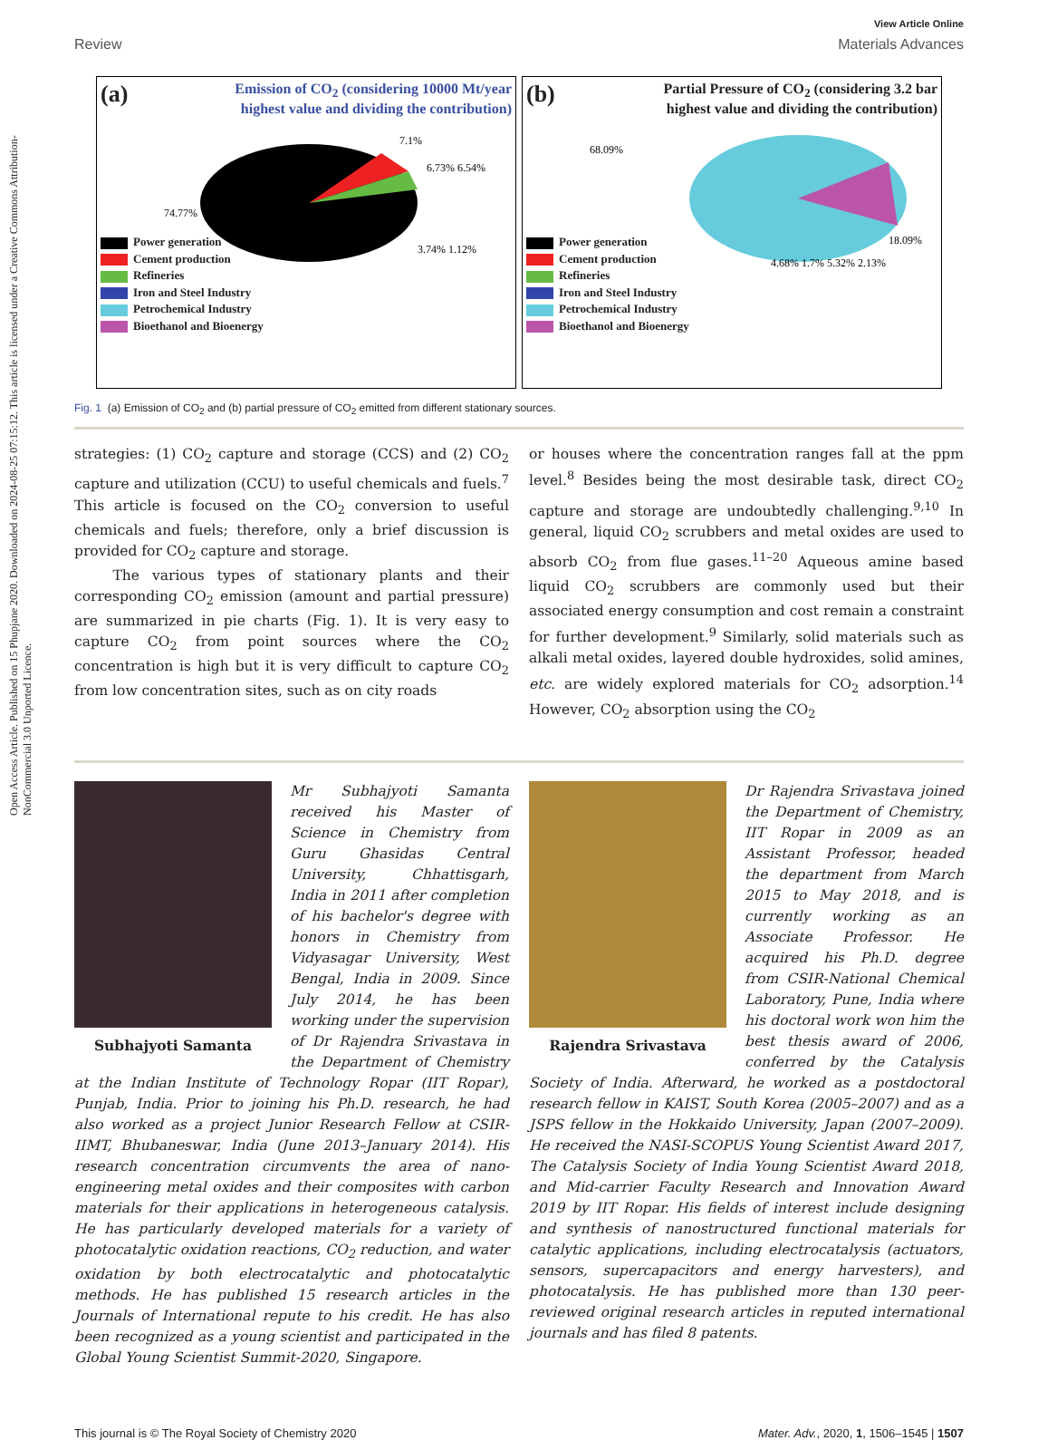Open Access Article. Published on 15 Phupjane 2020. Downloaded on 2024-08-25 07:15:12. This article is licensed under a Creative Commons Attribution-NonCommercial 3.0 Unported Licence.
View Article Online
Review Materials Advances
(a)
Emission of CO<sub>2</sub> (considering 10000 Mt/year
highest value and dividing the contribution)
7.1%
6.73% 6.54%
74.77%
3.74% 1.12%
Power generation
Cement production
Refineries
Iron and Steel Industry
Petrochemical Industry
Bioethanol and Bioenergy
(b)
Partial Pressure of CO<sub>2</sub> (considering 3.2 bar
highest value and dividing the contribution)
68.09%
18.09%
4.68% 1.7% 5.32% 2.13%
Power generation
Cement production
Refineries
Iron and Steel Industry
Petrochemical Industry
Bioethanol and Bioenergy
Fig. 1 (a) Emission of CO<sub>2</sub> and (b) partial pressure of CO<sub>2</sub> emitted from different stationary sources.
strategies: (1) CO<sub>2</sub> capture and storage (CCS) and (2) CO<sub>2</sub> capture and utilization (CCU) to useful chemicals and fuels.<sup>7</sup> This article is focused on the CO<sub>2</sub> conversion to useful chemicals and fuels; therefore, only a brief discussion is provided for CO<sub>2</sub> capture and storage.
The various types of stationary plants and their corresponding CO<sub>2</sub> emission (amount and partial pressure) are summarized in pie charts (Fig. 1). It is very easy to capture CO<sub>2</sub> from point sources where the CO<sub>2</sub> concentration is high but it is very difficult to capture CO<sub>2</sub> from low concentration sites, such as on city roads
or houses where the concentration ranges fall at the ppm level.<sup>8</sup> Besides being the most desirable task, direct CO<sub>2</sub> capture and storage are undoubtedly challenging.<sup>9,10</sup> In general, liquid CO<sub>2</sub> scrubbers and metal oxides are used to absorb CO<sub>2</sub> from flue gases.<sup>11–20</sup> Aqueous amine based liquid CO<sub>2</sub> scrubbers are commonly used but their associated energy consumption and cost remain a constraint for further development.<sup>9</sup> Similarly, solid materials such as alkali metal oxides, layered double hydroxides, solid amines, etc. are widely explored materials for CO<sub>2</sub> adsorption.<sup>14</sup> However, CO<sub>2</sub> absorption using the CO<sub>2</sub>
Subhajyoti Samanta
Mr Subhajyoti Samanta received his Master of Science in Chemistry from Guru Ghasidas Central University, Chhattisgarh, India in 2011 after completion of his bachelor's degree with honors in Chemistry from Vidyasagar University, West Bengal, India in 2009. Since July 2014, he has been working under the supervision of Dr Rajendra Srivastava in the Department of Chemistry at the Indian Institute of Technology Ropar (IIT Ropar), Punjab, India. Prior to joining his Ph.D. research, he had also worked as a project Junior Research Fellow at CSIR-IIMT, Bhubaneswar, India (June 2013–January 2014). His research concentration circumvents the area of nano-engineering metal oxides and their composites with carbon materials for their applications in heterogeneous catalysis. He has particularly developed materials for a variety of photocatalytic oxidation reactions, CO<sub>2</sub> reduction, and water oxidation by both electrocatalytic and photocatalytic methods. He has published 15 research articles in the Journals of International repute to his credit. He has also been recognized as a young scientist and participated in the Global Young Scientist Summit-2020, Singapore.
Rajendra Srivastava
Dr Rajendra Srivastava joined the Department of Chemistry, IIT Ropar in 2009 as an Assistant Professor, headed the department from March 2015 to May 2018, and is currently working as an Associate Professor. He acquired his Ph.D. degree from CSIR-National Chemical Laboratory, Pune, India where his doctoral work won him the best thesis award of 2006, conferred by the Catalysis Society of India. Afterward, he worked as a postdoctoral research fellow in KAIST, South Korea (2005–2007) and as a JSPS fellow in the Hokkaido University, Japan (2007–2009). He received the NASI-SCOPUS Young Scientist Award 2017, The Catalysis Society of India Young Scientist Award 2018, and Mid-carrier Faculty Research and Innovation Award 2019 by IIT Ropar. His fields of interest include designing and synthesis of nanostructured functional materials for catalytic applications, including electrocatalysis (actuators, sensors, supercapacitors and energy harvesters), and photocatalysis. He has published more than 130 peer-reviewed original research articles in reputed international journals and has filed 8 patents.
This journal is © The Royal Society of Chemistry 2020 Mater. Adv., 2020, 1, 1506–1545 | 1507